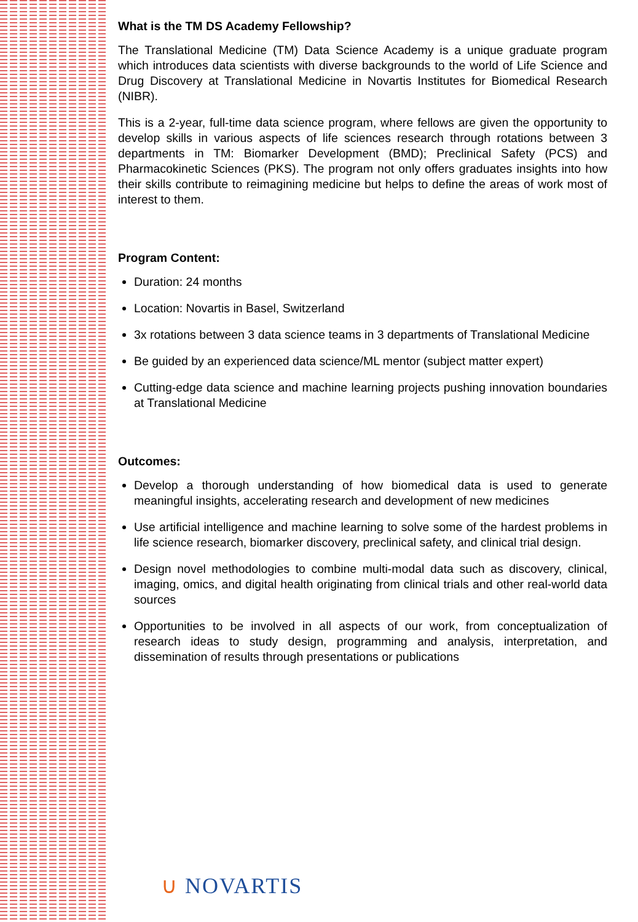What is the TM DS Academy Fellowship?
The Translational Medicine (TM) Data Science Academy is a unique graduate program which introduces data scientists with diverse backgrounds to the world of Life Science and Drug Discovery at Translational Medicine in Novartis Institutes for Biomedical Research (NIBR).
This is a 2-year, full-time data science program, where fellows are given the opportunity to develop skills in various aspects of life sciences research through rotations between 3 departments in TM: Biomarker Development (BMD); Preclinical Safety (PCS) and Pharmacokinetic Sciences (PKS). The program not only offers graduates insights into how their skills contribute to reimagining medicine but helps to define the areas of work most of interest to them.
Program Content:
Duration: 24 months
Location: Novartis in Basel, Switzerland
3x rotations between 3 data science teams in 3 departments of Translational Medicine
Be guided by an experienced data science/ML mentor (subject matter expert)
Cutting-edge data science and machine learning projects pushing innovation boundaries at Translational Medicine
Outcomes:
Develop a thorough understanding of how biomedical data is used to generate meaningful insights, accelerating research and development of new medicines
Use artificial intelligence and machine learning to solve some of the hardest problems in life science research, biomarker discovery, preclinical safety, and clinical trial design.
Design novel methodologies to combine multi-modal data such as discovery, clinical, imaging, omics, and digital health originating from clinical trials and other real-world data sources
Opportunities to be involved in all aspects of our work, from conceptualization of research ideas to study design, programming and analysis, interpretation, and dissemination of results through presentations or publications
∪ NOVARTIS